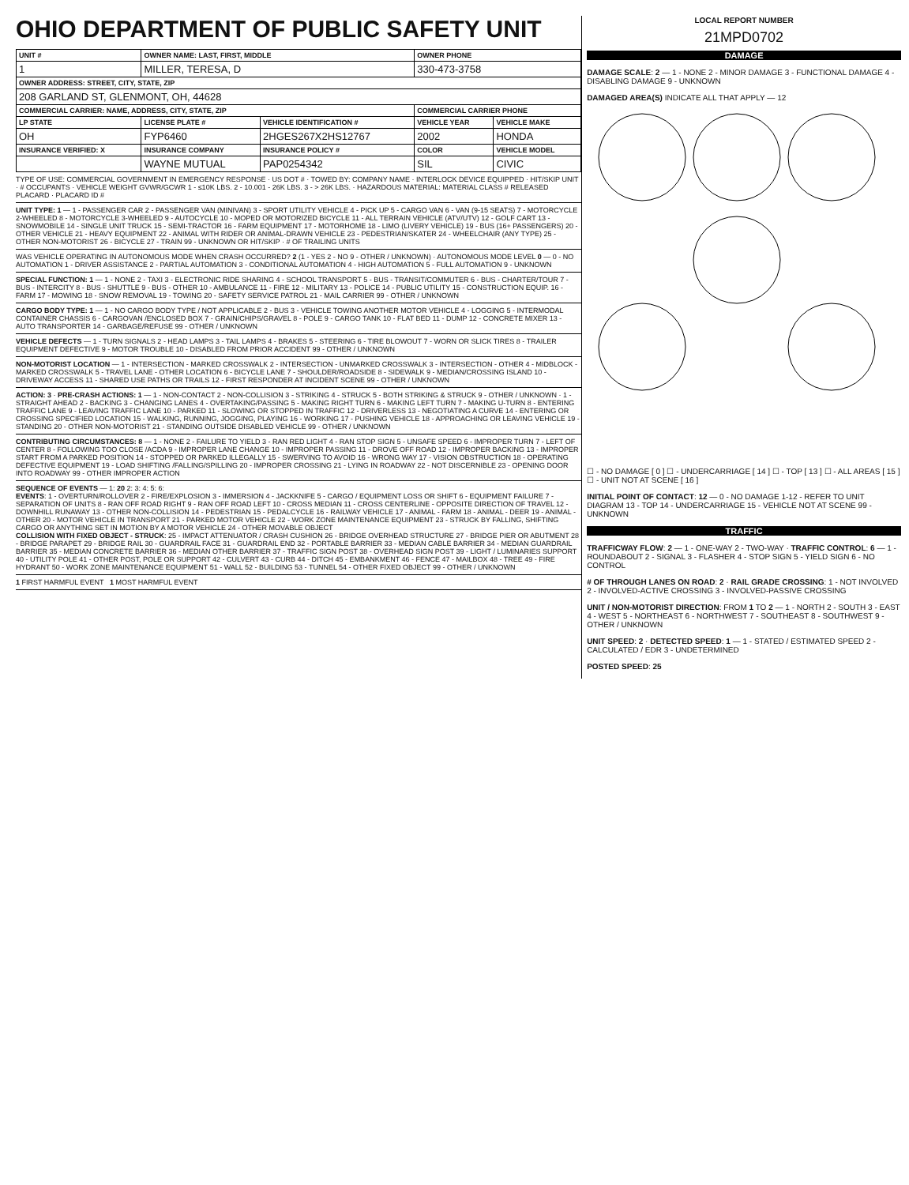OHIO DEPARTMENT OF PUBLIC SAFETY UNIT
| UNIT # | OWNER NAME: LAST, FIRST, MIDDLE | | OWNER PHONE | |
| --- | --- | --- | --- | --- |
| 1 | MILLER, TERESA, D | | 330-473-3758 | |
| OWNER ADDRESS: STREET, CITY, STATE, ZIP | | | | |
| 208 GARLAND ST, GLENMONT, OH, 44628 | | | | |
| COMMERCIAL CARRIER: NAME, ADDRESS, CITY, STATE, ZIP | | | COMMERCIAL CARRIER PHONE | |
| LP STATE | LICENSE PLATE # | VEHICLE IDENTIFICATION # | VEHICLE YEAR | VEHICLE MAKE |
| OH | FYP6460 | 2HGES267X2HS12767 | 2002 | HONDA |
| INSURANCE VERIFIED: X | INSURANCE COMPANY | INSURANCE POLICY # | COLOR | VEHICLE MODEL |
| | WAYNE MUTUAL | PAP0254342 | SIL | CIVIC |
TYPE OF USE: COMMERCIAL GOVERNMENT IN EMERGENCY RESPONSE · US DOT # · TOWED BY: COMPANY NAME · INTERLOCK DEVICE EQUIPPED · HIT/SKIP UNIT · # OCCUPANTS · VEHICLE WEIGHT GVWR/GCWR 1 - ≤10K LBS. 2 - 10.001 - 26K LBS. 3 - > 26K LBS. · HAZARDOUS MATERIAL: MATERIAL CLASS # RELEASED PLACARD · PLACARD ID #
UNIT TYPE: 1 — 1 - PASSENGER CAR 2 - PASSENGER VAN (MINIVAN) 3 - SPORT UTILITY VEHICLE 4 - PICK UP 5 - CARGO VAN 6 - VAN (9-15 SEATS) 7 - MOTORCYCLE 2-WHEELED 8 - MOTORCYCLE 3-WHEELED 9 - AUTOCYCLE 10 - MOPED OR MOTORIZED BICYCLE 11 - ALL TERRAIN VEHICLE (ATV/UTV) 12 - GOLF CART 13 - SNOWMOBILE 14 - SINGLE UNIT TRUCK 15 - SEMI-TRACTOR 16 - FARM EQUIPMENT 17 - MOTORHOME 18 - LIMO (LIVERY VEHICLE) 19 - BUS (16+ PASSENGERS) 20 - OTHER VEHICLE 21 - HEAVY EQUIPMENT 22 - ANIMAL WITH RIDER OR ANIMAL-DRAWN VEHICLE 23 - PEDESTRIAN/SKATER 24 - WHEELCHAIR (ANY TYPE) 25 - OTHER NON-MOTORIST 26 - BICYCLE 27 - TRAIN 99 - UNKNOWN OR HIT/SKIP · # OF TRAILING UNITS
WAS VEHICLE OPERATING IN AUTONOMOUS MODE WHEN CRASH OCCURRED? 2 (1 - YES 2 - NO 9 - OTHER / UNKNOWN) · AUTONOMOUS MODE LEVEL 0 — 0 - NO AUTOMATION 1 - DRIVER ASSISTANCE 2 - PARTIAL AUTOMATION 3 - CONDITIONAL AUTOMATION 4 - HIGH AUTOMATION 5 - FULL AUTOMATION 9 - UNKNOWN
SPECIAL FUNCTION: 1 — 1 - NONE 2 - TAXI 3 - ELECTRONIC RIDE SHARING 4 - SCHOOL TRANSPORT 5 - BUS - TRANSIT/COMMUTER 6 - BUS - CHARTER/TOUR 7 - BUS - INTERCITY 8 - BUS - SHUTTLE 9 - BUS - OTHER 10 - AMBULANCE 11 - FIRE 12 - MILITARY 13 - POLICE 14 - PUBLIC UTILITY 15 - CONSTRUCTION EQUIP. 16 - FARM 17 - MOWING 18 - SNOW REMOVAL 19 - TOWING 20 - SAFETY SERVICE PATROL 21 - MAIL CARRIER 99 - OTHER / UNKNOWN
CARGO BODY TYPE: 1 — 1 - NO CARGO BODY TYPE / NOT APPLICABLE 2 - BUS 3 - VEHICLE TOWING ANOTHER MOTOR VEHICLE 4 - LOGGING 5 - INTERMODAL CONTAINER CHASSIS 6 - CARGOVAN /ENCLOSED BOX 7 - GRAIN/CHIPS/GRAVEL 8 - POLE 9 - CARGO TANK 10 - FLAT BED 11 - DUMP 12 - CONCRETE MIXER 13 - AUTO TRANSPORTER 14 - GARBAGE/REFUSE 99 - OTHER / UNKNOWN
VEHICLE DEFECTS — 1 - TURN SIGNALS 2 - HEAD LAMPS 3 - TAIL LAMPS 4 - BRAKES 5 - STEERING 6 - TIRE BLOWOUT 7 - WORN OR SLICK TIRES 8 - TRAILER EQUIPMENT DEFECTIVE 9 - MOTOR TROUBLE 10 - DISABLED FROM PRIOR ACCIDENT 99 - OTHER / UNKNOWN
NON-MOTORIST LOCATION — 1 - INTERSECTION - MARKED CROSSWALK 2 - INTERSECTION - UNMARKED CROSSWALK 3 - INTERSECTION - OTHER 4 - MIDBLOCK - MARKED CROSSWALK 5 - TRAVEL LANE - OTHER LOCATION 6 - BICYCLE LANE 7 - SHOULDER/ROADSIDE 8 - SIDEWALK 9 - MEDIAN/CROSSING ISLAND 10 - DRIVEWAY ACCESS 11 - SHARED USE PATHS OR TRAILS 12 - FIRST RESPONDER AT INCIDENT SCENE 99 - OTHER / UNKNOWN
ACTION: 3 · PRE-CRASH ACTIONS: 1 — 1 - NON-CONTACT 2 - NON-COLLISION 3 - STRIKING 4 - STRUCK 5 - BOTH STRIKING & STRUCK 9 - OTHER / UNKNOWN · 1 - STRAIGHT AHEAD 2 - BACKING 3 - CHANGING LANES 4 - OVERTAKING/PASSING 5 - MAKING RIGHT TURN 6 - MAKING LEFT TURN 7 - MAKING U-TURN 8 - ENTERING TRAFFIC LANE 9 - LEAVING TRAFFIC LANE 10 - PARKED 11 - SLOWING OR STOPPED IN TRAFFIC 12 - DRIVERLESS 13 - NEGOTIATING A CURVE 14 - ENTERING OR CROSSING SPECIFIED LOCATION 15 - WALKING, RUNNING, JOGGING, PLAYING 16 - WORKING 17 - PUSHING VEHICLE 18 - APPROACHING OR LEAVING VEHICLE 19 - STANDING 20 - OTHER NON-MOTORIST 21 - STANDING OUTSIDE DISABLED VEHICLE 99 - OTHER / UNKNOWN
CONTRIBUTING CIRCUMSTANCES: 8 — 1 - NONE 2 - FAILURE TO YIELD 3 - RAN RED LIGHT 4 - RAN STOP SIGN 5 - UNSAFE SPEED 6 - IMPROPER TURN 7 - LEFT OF CENTER 8 - FOLLOWING TOO CLOSE /ACDA 9 - IMPROPER LANE CHANGE 10 - IMPROPER PASSING 11 - DROVE OFF ROAD 12 - IMPROPER BACKING 13 - IMPROPER START FROM A PARKED POSITION 14 - STOPPED OR PARKED ILLEGALLY 15 - SWERVING TO AVOID 16 - WRONG WAY 17 - VISION OBSTRUCTION 18 - OPERATING DEFECTIVE EQUIPMENT 19 - LOAD SHIFTING /FALLING/SPILLING 20 - IMPROPER CROSSING 21 - LYING IN ROADWAY 22 - NOT DISCERNIBLE 23 - OPENING DOOR INTO ROADWAY 99 - OTHER IMPROPER ACTION
SEQUENCE OF EVENTS — 1: 20 2: 3: 4: 5: 6:
EVENTS: 1 - OVERTURN/ROLLOVER 2 - FIRE/EXPLOSION 3 - IMMERSION 4 - JACKKNIFE 5 - CARGO / EQUIPMENT LOSS OR SHIFT 6 - EQUIPMENT FAILURE 7 - SEPARATION OF UNITS 8 - RAN OFF ROAD RIGHT 9 - RAN OFF ROAD LEFT 10 - CROSS MEDIAN 11 - CROSS CENTERLINE - OPPOSITE DIRECTION OF TRAVEL 12 - DOWNHILL RUNAWAY 13 - OTHER NON-COLLISION 14 - PEDESTRIAN 15 - PEDALCYCLE 16 - RAILWAY VEHICLE 17 - ANIMAL - FARM 18 - ANIMAL - DEER 19 - ANIMAL -OTHER 20 - MOTOR VEHICLE IN TRANSPORT 21 - PARKED MOTOR VEHICLE 22 - WORK ZONE MAINTENANCE EQUIPMENT 23 - STRUCK BY FALLING, SHIFTING CARGO OR ANYTHING SET IN MOTION BY A MOTOR VEHICLE 24 - OTHER MOVABLE OBJECT
COLLISION WITH FIXED OBJECT - STRUCK: 25 - IMPACT ATTENUATOR / CRASH CUSHION 26 - BRIDGE OVERHEAD STRUCTURE 27 - BRIDGE PIER OR ABUTMENT 28 - BRIDGE PARAPET 29 - BRIDGE RAIL 30 - GUARDRAIL FACE 31 - GUARDRAIL END 32 - PORTABLE BARRIER 33 - MEDIAN CABLE BARRIER 34 - MEDIAN GUARDRAIL BARRIER 35 - MEDIAN CONCRETE BARRIER 36 - MEDIAN OTHER BARRIER 37 - TRAFFIC SIGN POST 38 - OVERHEAD SIGN POST 39 - LIGHT / LUMINARIES SUPPORT 40 - UTILITY POLE 41 - OTHER POST, POLE OR SUPPORT 42 - CULVERT 43 - CURB 44 - DITCH 45 - EMBANKMENT 46 - FENCE 47 - MAILBOX 48 - TREE 49 - FIRE HYDRANT 50 - WORK ZONE MAINTENANCE EQUIPMENT 51 - WALL 52 - BUILDING 53 - TUNNEL 54 - OTHER FIXED OBJECT 99 - OTHER / UNKNOWN
1 FIRST HARMFUL EVENT 1 MOST HARMFUL EVENT
LOCAL REPORT NUMBER
21MPD0702
DAMAGE
DAMAGE SCALE: 2 — 1 - NONE 2 - MINOR DAMAGE 3 - FUNCTIONAL DAMAGE 4 - DISABLING DAMAGE 9 - UNKNOWN
DAMAGED AREA(S) INDICATE ALL THAT APPLY — 12
☐ - NO DAMAGE [ 0 ] ☐ - UNDERCARRIAGE [ 14 ] ☐ - TOP [ 13 ] ☐ - ALL AREAS [ 15 ] ☐ - UNIT NOT AT SCENE [ 16 ]
INITIAL POINT OF CONTACT: 12 — 0 - NO DAMAGE 1-12 - REFER TO UNIT DIAGRAM 13 - TOP 14 - UNDERCARRIAGE 15 - VEHICLE NOT AT SCENE 99 - UNKNOWN
TRAFFIC
TRAFFICWAY FLOW: 2 — 1 - ONE-WAY 2 - TWO-WAY · TRAFFIC CONTROL: 6 — 1 - ROUNDABOUT 2 - SIGNAL 3 - FLASHER 4 - STOP SIGN 5 - YIELD SIGN 6 - NO CONTROL
# OF THROUGH LANES ON ROAD: 2 · RAIL GRADE CROSSING: 1 - NOT INVOLVED 2 - INVOLVED-ACTIVE CROSSING 3 - INVOLVED-PASSIVE CROSSING
UNIT / NON-MOTORIST DIRECTION: FROM 1 TO 2 — 1 - NORTH 2 - SOUTH 3 - EAST 4 - WEST 5 - NORTHEAST 6 - NORTHWEST 7 - SOUTHEAST 8 - SOUTHWEST 9 - OTHER / UNKNOWN
UNIT SPEED: 2 · DETECTED SPEED: 1 — 1 - STATED / ESTIMATED SPEED 2 - CALCULATED / EDR 3 - UNDETERMINED
POSTED SPEED: 25